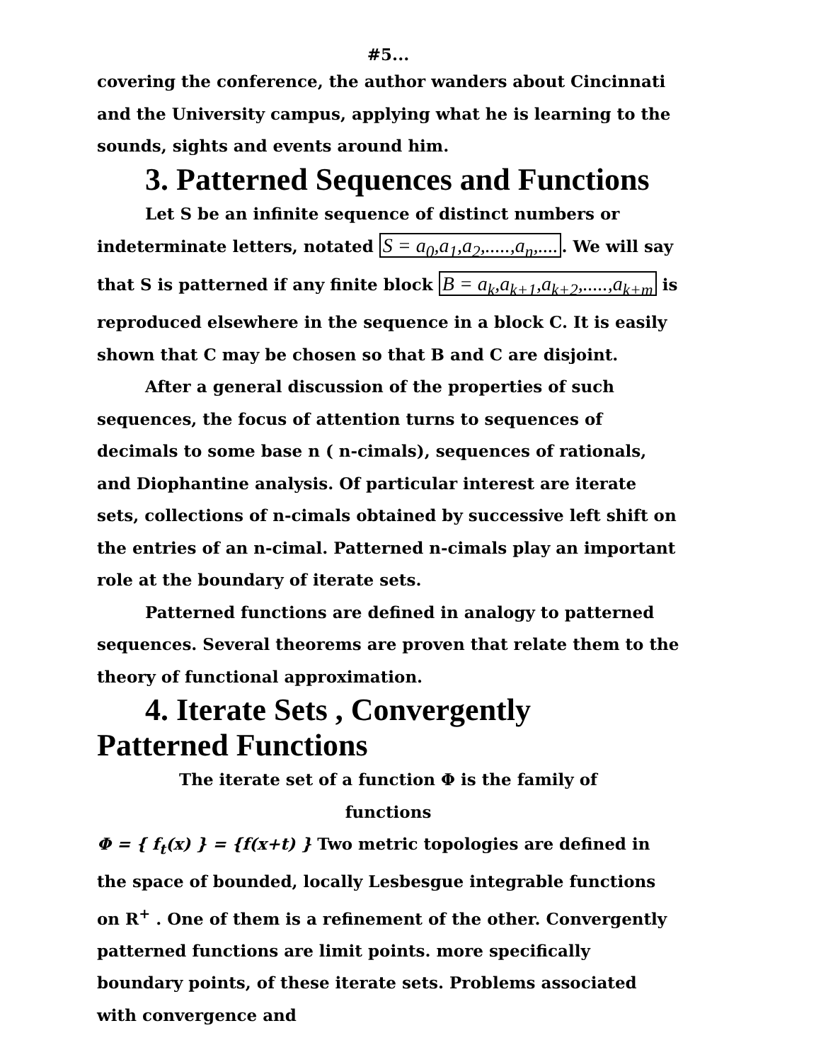#5...
covering the conference, the author wanders about Cincinnati and the University campus, applying what he is learning to the sounds, sights and events around him.
3. Patterned Sequences and Functions
Let S be an infinite sequence of distinct numbers or indeterminate letters, notated S = a<sub>0</sub>,a<sub>1</sub>,a<sub>2</sub>,.....,a<sub>n</sub>,..... We will say that S is patterned if any finite block B = a<sub>k</sub>,a<sub>k+1</sub>,a<sub>k+2</sub>,.....,a<sub>k+m</sub> is reproduced elsewhere in the sequence in a block C. It is easily shown that C may be chosen so that B and C are disjoint.
After a general discussion of the properties of such sequences, the focus of attention turns to sequences of decimals to some base n ( n-cimals), sequences of rationals, and Diophantine analysis. Of particular interest are iterate sets, collections of n-cimals obtained by successive left shift on the entries of an n-cimal. Patterned n-cimals play an important role at the boundary of iterate sets.
Patterned functions are defined in analogy to patterned sequences. Several theorems are proven that relate them to the theory of functional approximation.
4. Iterate Sets , Convergently
Patterned Functions
The iterate set of a function Φ is the family of
functions
Φ = { f<sub>t</sub>(x) } = {f(x+t) } Two metric topologies are defined in the space of bounded, locally Lesbesgue integrable functions on R<sup>+</sup> . One of them is a refinement of the other. Convergently patterned functions are limit points. more specifically boundary points, of these iterate sets. Problems associated with convergence and